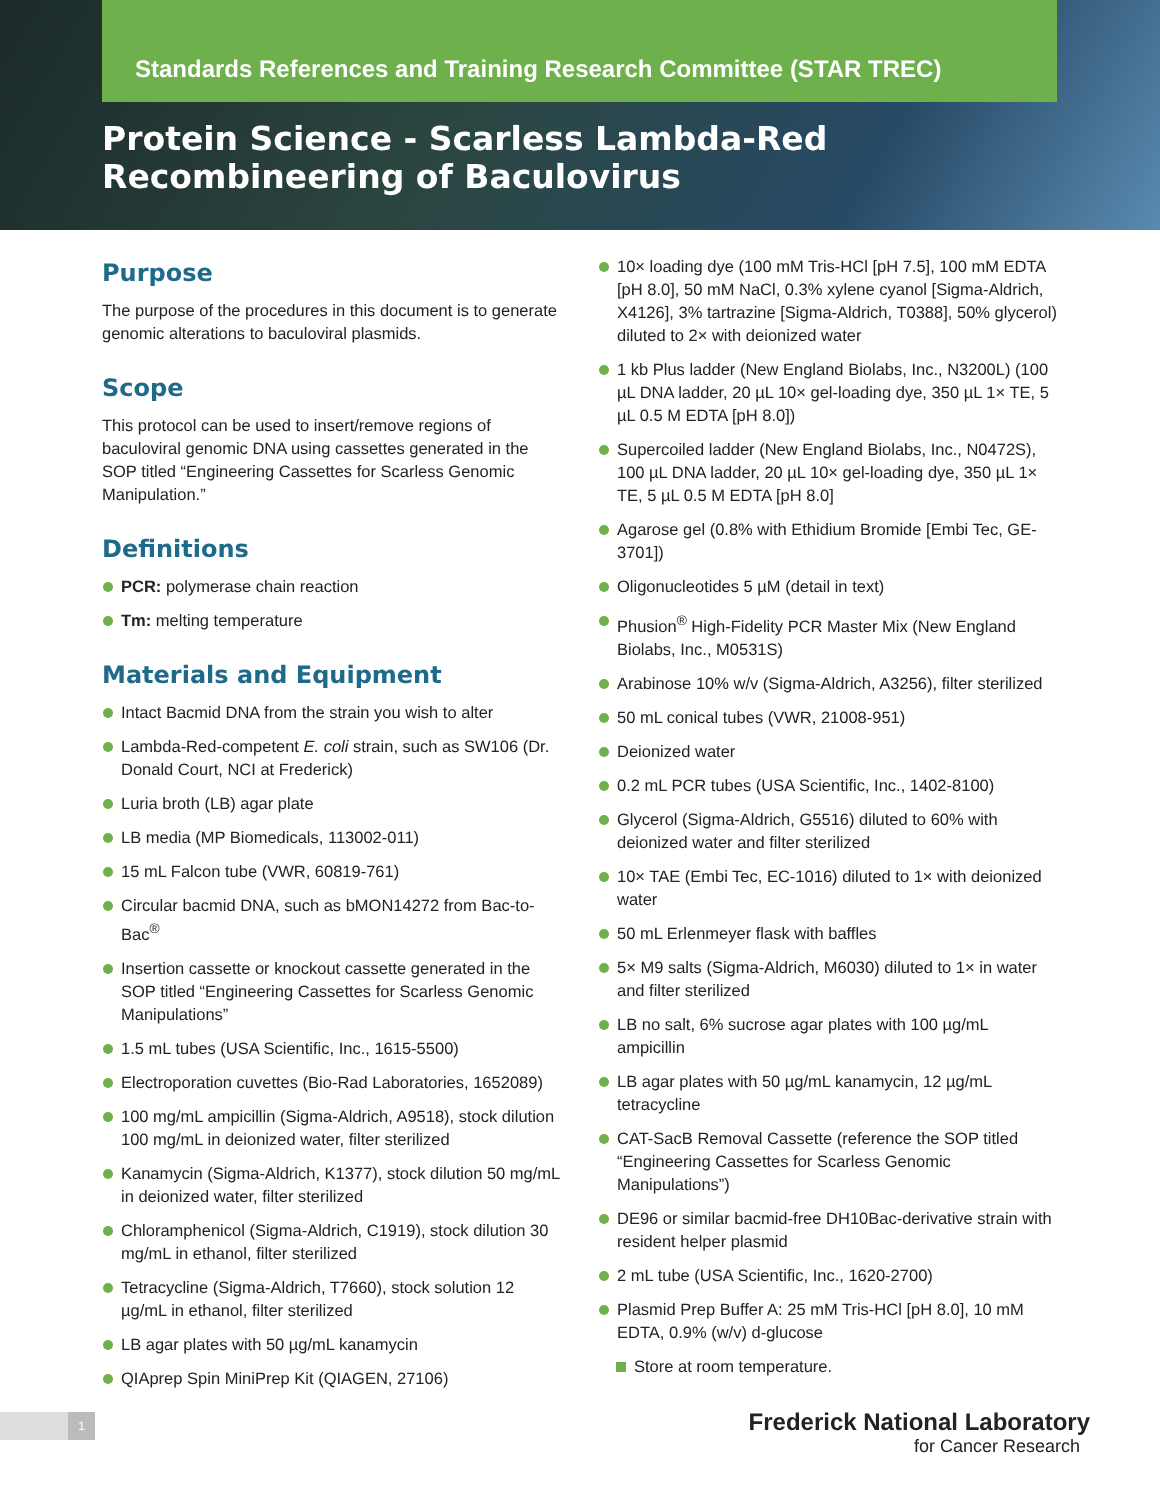Standards References and Training Research Committee (STAR TREC)
Protein Science - Scarless Lambda-Red Recombineering of Baculovirus
Purpose
The purpose of the procedures in this document is to generate genomic alterations to baculoviral plasmids.
Scope
This protocol can be used to insert/remove regions of baculoviral genomic DNA using cassettes generated in the SOP titled “Engineering Cassettes for Scarless Genomic Manipulation.”
Definitions
PCR: polymerase chain reaction
Tm: melting temperature
Materials and Equipment
Intact Bacmid DNA from the strain you wish to alter
Lambda-Red-competent E. coli strain, such as SW106 (Dr. Donald Court, NCI at Frederick)
Luria broth (LB) agar plate
LB media (MP Biomedicals, 113002-011)
15 mL Falcon tube (VWR, 60819-761)
Circular bacmid DNA, such as bMON14272 from Bac-to-Bac<sup>®</sup>
Insertion cassette or knockout cassette generated in the SOP titled “Engineering Cassettes for Scarless Genomic Manipulations”
1.5 mL tubes (USA Scientific, Inc., 1615-5500)
Electroporation cuvettes (Bio-Rad Laboratories, 1652089)
100 mg/mL ampicillin (Sigma-Aldrich, A9518), stock dilution 100 mg/mL in deionized water, filter sterilized
Kanamycin (Sigma-Aldrich, K1377), stock dilution 50 mg/mL in deionized water, filter sterilized
Chloramphenicol (Sigma-Aldrich, C1919), stock dilution 30 mg/mL in ethanol, filter sterilized
Tetracycline (Sigma-Aldrich, T7660), stock solution 12 µg/mL in ethanol, filter sterilized
LB agar plates with 50 µg/mL kanamycin
QIAprep Spin MiniPrep Kit (QIAGEN, 27106)
10× loading dye (100 mM Tris-HCl [pH 7.5], 100 mM EDTA [pH 8.0], 50 mM NaCl, 0.3% xylene cyanol [Sigma-Aldrich, X4126], 3% tartrazine [Sigma-Aldrich, T0388], 50% glycerol) diluted to 2× with deionized water
1 kb Plus ladder (New England Biolabs, Inc., N3200L) (100 µL DNA ladder, 20 µL 10× gel-loading dye, 350 µL 1× TE, 5 µL 0.5 M EDTA [pH 8.0])
Supercoiled ladder (New England Biolabs, Inc., N0472S), 100 µL DNA ladder, 20 µL 10× gel-loading dye, 350 µL 1× TE, 5 µL 0.5 M EDTA [pH 8.0]
Agarose gel (0.8% with Ethidium Bromide [Embi Tec, GE-3701])
Oligonucleotides 5 µM (detail in text)
Phusion<sup>®</sup> High-Fidelity PCR Master Mix (New England Biolabs, Inc., M0531S)
Arabinose 10% w/v (Sigma-Aldrich, A3256), filter sterilized
50 mL conical tubes (VWR, 21008-951)
Deionized water
0.2 mL PCR tubes (USA Scientific, Inc., 1402-8100)
Glycerol (Sigma-Aldrich, G5516) diluted to 60% with deionized water and filter sterilized
10× TAE (Embi Tec, EC-1016) diluted to 1× with deionized water
50 mL Erlenmeyer flask with baffles
5× M9 salts (Sigma-Aldrich, M6030) diluted to 1× in water and filter sterilized
LB no salt, 6% sucrose agar plates with 100 µg/mL ampicillin
LB agar plates with 50 µg/mL kanamycin, 12 µg/mL tetracycline
CAT-SacB Removal Cassette (reference the SOP titled “Engineering Cassettes for Scarless Genomic Manipulations”)
DE96 or similar bacmid-free DH10Bac-derivative strain with resident helper plasmid
2 mL tube (USA Scientific, Inc., 1620-2700)
Plasmid Prep Buffer A: 25 mM Tris-HCl [pH 8.0], 10 mM EDTA, 0.9% (w/v) d-glucose
Store at room temperature.
1
Frederick National Laboratory
for Cancer Research